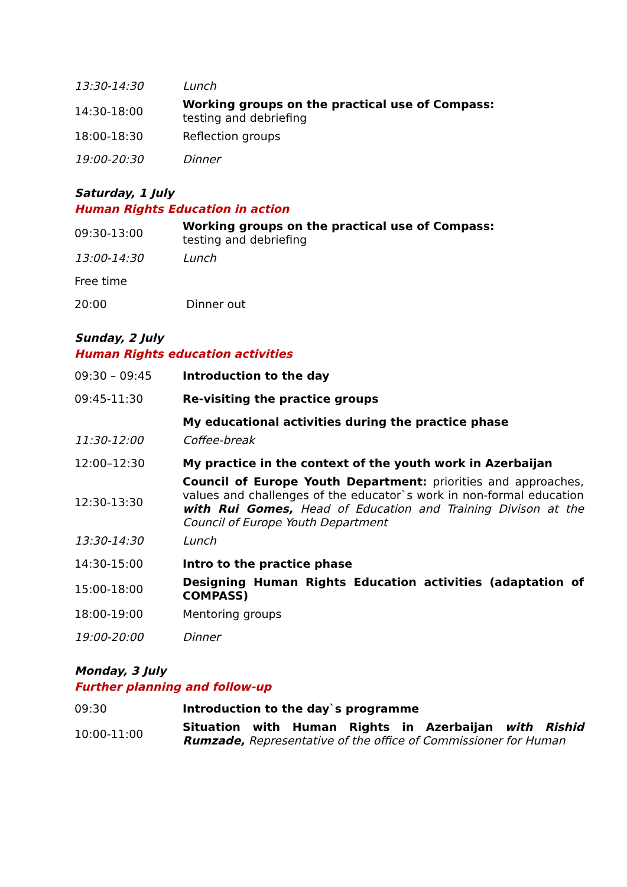| 13:30-14:30 | Lunch |
| 14:30-18:00 | Working groups on the practical use of Compass: testing and debriefing |
| 18:00-18:30 | Reflection groups |
| 19:00-20:30 | Dinner |
Saturday, 1 July
Human Rights Education in action
| 09:30-13:00 | Working groups on the practical use of Compass: testing and debriefing |
| 13:00-14:30 | Lunch |
| Free time | |
| 20:00 | Dinner out |
Sunday, 2 July
Human Rights education activities
| 09:30 – 09:45 | Introduction to the day |
| 09:45-11:30 | Re-visiting the practice groups |
| | My educational activities during the practice phase |
| 11:30-12:00 | Coffee-break |
| 12:00–12:30 | My practice in the context of the youth work in Azerbaijan |
| 12:30-13:30 | Council of Europe Youth Department: priorities and approaches, values and challenges of the educator`s work in non-formal education with Rui Gomes, Head of Education and Training Divison at the Council of Europe Youth Department |
| 13:30-14:30 | Lunch |
| 14:30-15:00 | Intro to the practice phase |
| 15:00-18:00 | Designing Human Rights Education activities (adaptation of COMPASS) |
| 18:00-19:00 | Mentoring groups |
| 19:00-20:00 | Dinner |
Monday, 3 July
Further planning and follow-up
| 09:30 | Introduction to the day`s programme |
| 10:00-11:00 | Situation with Human Rights in Azerbaijan with Rishid Rumzade, Representative of the office of Commissioner for Human |